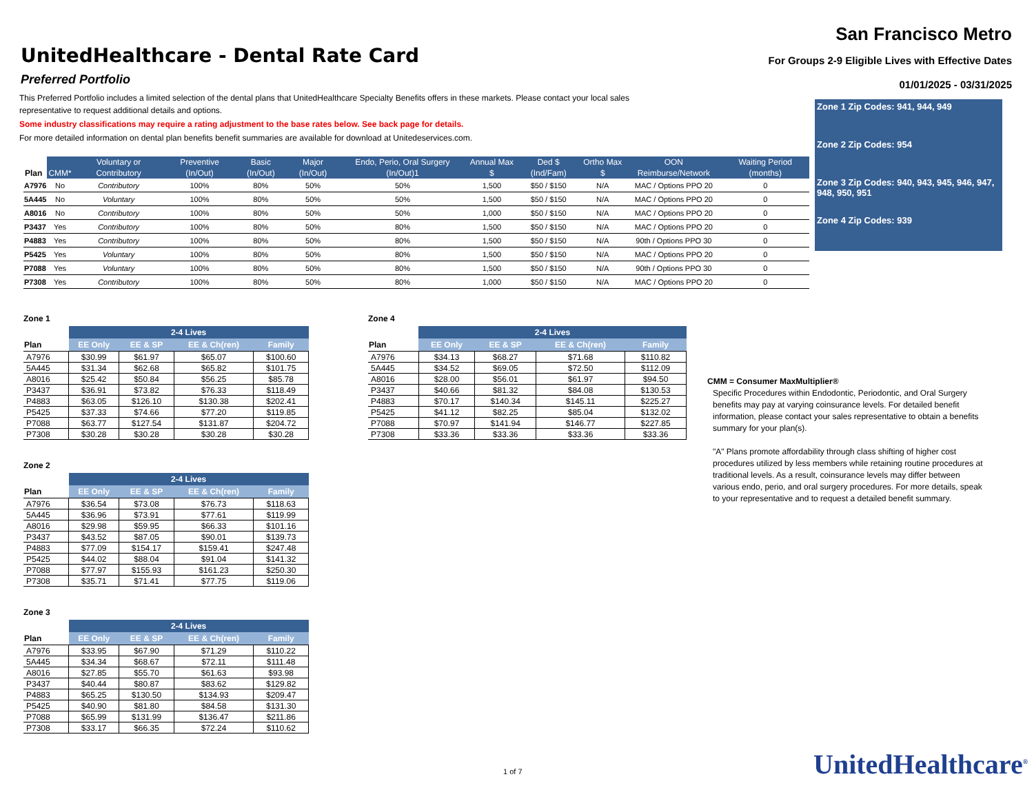UnitedHealthcare - Dental Rate Card
Preferred Portfolio
San Francisco Metro
For Groups 2-9 Eligible Lives with Effective Dates
01/01/2025 - 03/31/2025
This Preferred Portfolio includes a limited selection of the dental plans that UnitedHealthcare Specialty Benefits offers in these markets. Please contact your local sales representative to request additional details and options.
Some industry classifications may require a rating adjustment to the base rates below. See back page for details.
For more detailed information on dental plan benefits benefit summaries are available for download at Unitedeservices.com.
Zone 1 Zip Codes: 941, 944, 949
Zone 2 Zip Codes: 954
Zone 3 Zip Codes: 940, 943, 945, 946, 947, 948, 950, 951
Zone 4 Zip Codes: 939
| Plan | CMM* | Voluntary or Contributory | Preventive (In/Out) | Basic (In/Out) | Major (In/Out) | Endo, Perio, Oral Surgery (In/Out)1 | Annual Max $ | Ded $ (Ind/Fam) | Ortho Max $ | OON Reimburse/Network | Waiting Period (months) |
| --- | --- | --- | --- | --- | --- | --- | --- | --- | --- | --- | --- |
| A7976 | No | Contributory | 100% | 80% | 50% | 50% | 1,500 | $50 / $150 | N/A | MAC / Options PPO 20 | 0 |
| 5A445 | No | Voluntary | 100% | 80% | 50% | 50% | 1,500 | $50 / $150 | N/A | MAC / Options PPO 20 | 0 |
| A8016 | No | Contributory | 100% | 80% | 50% | 50% | 1,000 | $50 / $150 | N/A | MAC / Options PPO 20 | 0 |
| P3437 | Yes | Contributory | 100% | 80% | 50% | 80% | 1,500 | $50 / $150 | N/A | MAC / Options PPO 20 | 0 |
| P4883 | Yes | Contributory | 100% | 80% | 50% | 80% | 1,500 | $50 / $150 | N/A | 90th / Options PPO 30 | 0 |
| P5425 | Yes | Voluntary | 100% | 80% | 50% | 80% | 1,500 | $50 / $150 | N/A | MAC / Options PPO 20 | 0 |
| P7088 | Yes | Voluntary | 100% | 80% | 50% | 80% | 1,500 | $50 / $150 | N/A | 90th / Options PPO 30 | 0 |
| P7308 | Yes | Contributory | 100% | 80% | 50% | 80% | 1,000 | $50 / $150 | N/A | MAC / Options PPO 20 | 0 |
Zone 1
| | 2-4 Lives | | | |
| --- | --- | --- | --- | --- |
| Plan | EE Only | EE & SP | EE & Ch(ren) | Family |
| A7976 | $30.99 | $61.97 | $65.07 | $100.60 |
| 5A445 | $31.34 | $62.68 | $65.82 | $101.75 |
| A8016 | $25.42 | $50.84 | $56.25 | $85.78 |
| P3437 | $36.91 | $73.82 | $76.33 | $118.49 |
| P4883 | $63.05 | $126.10 | $130.38 | $202.41 |
| P5425 | $37.33 | $74.66 | $77.20 | $119.85 |
| P7088 | $63.77 | $127.54 | $131.87 | $204.72 |
| P7308 | $30.28 | $30.28 | $30.28 | $30.28 |
Zone 2
| | 2-4 Lives | | | |
| --- | --- | --- | --- | --- |
| Plan | EE Only | EE & SP | EE & Ch(ren) | Family |
| A7976 | $36.54 | $73.08 | $76.73 | $118.63 |
| 5A445 | $36.96 | $73.91 | $77.61 | $119.99 |
| A8016 | $29.98 | $59.95 | $66.33 | $101.16 |
| P3437 | $43.52 | $87.05 | $90.01 | $139.73 |
| P4883 | $77.09 | $154.17 | $159.41 | $247.48 |
| P5425 | $44.02 | $88.04 | $91.04 | $141.32 |
| P7088 | $77.97 | $155.93 | $161.23 | $250.30 |
| P7308 | $35.71 | $71.41 | $77.75 | $119.06 |
Zone 3
| | 2-4 Lives | | | |
| --- | --- | --- | --- | --- |
| Plan | EE Only | EE & SP | EE & Ch(ren) | Family |
| A7976 | $33.95 | $67.90 | $71.29 | $110.22 |
| 5A445 | $34.34 | $68.67 | $72.11 | $111.48 |
| A8016 | $27.85 | $55.70 | $61.63 | $93.98 |
| P3437 | $40.44 | $80.87 | $83.62 | $129.82 |
| P4883 | $65.25 | $130.50 | $134.93 | $209.47 |
| P5425 | $40.90 | $81.80 | $84.58 | $131.30 |
| P7088 | $65.99 | $131.99 | $136.47 | $211.86 |
| P7308 | $33.17 | $66.35 | $72.24 | $110.62 |
Zone 4
| | 2-4 Lives | | | |
| --- | --- | --- | --- | --- |
| Plan | EE Only | EE & SP | EE & Ch(ren) | Family |
| A7976 | $34.13 | $68.27 | $71.68 | $110.82 |
| 5A445 | $34.52 | $69.05 | $72.50 | $112.09 |
| A8016 | $28.00 | $56.01 | $61.97 | $94.50 |
| P3437 | $40.66 | $81.32 | $84.08 | $130.53 |
| P4883 | $70.17 | $140.34 | $145.11 | $225.27 |
| P5425 | $41.12 | $82.25 | $85.04 | $132.02 |
| P7088 | $70.97 | $141.94 | $146.77 | $227.85 |
| P7308 | $33.36 | $33.36 | $33.36 | $33.36 |
CMM = Consumer MaxMultiplier®
Specific Procedures within Endodontic, Periodontic, and Oral Surgery benefits may pay at varying coinsurance levels. For detailed benefit information, please contact your sales representative to obtain a benefits summary for your plan(s).
"A" Plans promote affordability through class shifting of higher cost procedures utilized by less members while retaining routine procedures at traditional levels. As a result, coinsurance levels may differ between various endo, perio, and oral surgery procedures. For more details, speak to your representative and to request a detailed benefit summary.
1 of 7 UnitedHealthcare<sup>®</sup>